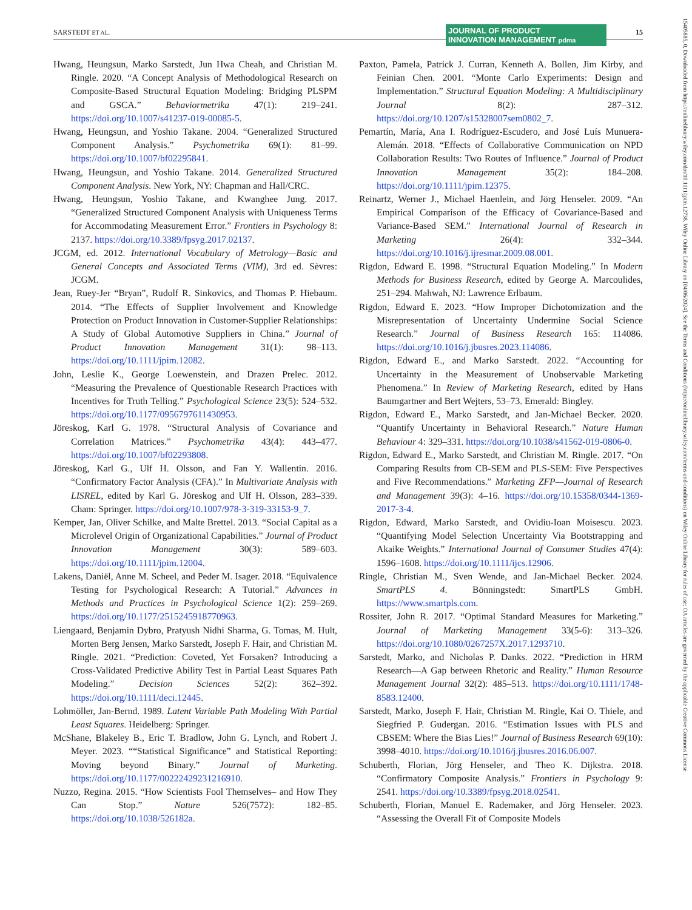SARSTEDT ET AL.
JOURNAL OF PRODUCT
INNOVATION MANAGEMENT pdma
15
Hwang, Heungsun, Marko Sarstedt, Jun Hwa Cheah, and Christian M. Ringle. 2020. “A Concept Analysis of Methodological Research on Composite-Based Structural Equation Modeling: Bridging PLSPM and GSCA.” Behaviormetrika 47(1): 219–241. https://doi.org/10.1007/s41237-019-00085-5.
Hwang, Heungsun, and Yoshio Takane. 2004. “Generalized Structured Component Analysis.” Psychometrika 69(1): 81–99. https://doi.org/10.1007/bf02295841.
Hwang, Heungsun, and Yoshio Takane. 2014. Generalized Structured Component Analysis. New York, NY: Chapman and Hall/CRC.
Hwang, Heungsun, Yoshio Takane, and Kwanghee Jung. 2017. “Generalized Structured Component Analysis with Uniqueness Terms for Accommodating Measurement Error.” Frontiers in Psychology 8: 2137. https://doi.org/10.3389/fpsyg.2017.02137.
JCGM, ed. 2012. International Vocabulary of Metrology—Basic and General Concepts and Associated Terms (VIM), 3rd ed. Sèvres: JCGM.
Jean, Ruey-Jer “Bryan”, Rudolf R. Sinkovics, and Thomas P. Hiebaum. 2014. “The Effects of Supplier Involvement and Knowledge Protection on Product Innovation in Customer-Supplier Relationships: A Study of Global Automotive Suppliers in China.” Journal of Product Innovation Management 31(1): 98–113. https://doi.org/10.1111/jpim.12082.
John, Leslie K., George Loewenstein, and Drazen Prelec. 2012. “Measuring the Prevalence of Questionable Research Practices with Incentives for Truth Telling.” Psychological Science 23(5): 524–532. https://doi.org/10.1177/0956797611430953.
Jöreskog, Karl G. 1978. “Structural Analysis of Covariance and Correlation Matrices.” Psychometrika 43(4): 443–477. https://doi.org/10.1007/bf02293808.
Jöreskog, Karl G., Ulf H. Olsson, and Fan Y. Wallentin. 2016. “Confirmatory Factor Analysis (CFA).” In Multivariate Analysis with LISREL, edited by Karl G. Jöreskog and Ulf H. Olsson, 283–339. Cham: Springer. https://doi.org/10.1007/978-3-319-33153-9_7.
Kemper, Jan, Oliver Schilke, and Malte Brettel. 2013. “Social Capital as a Microlevel Origin of Organizational Capabilities.” Journal of Product Innovation Management 30(3): 589–603. https://doi.org/10.1111/jpim.12004.
Lakens, Daniël, Anne M. Scheel, and Peder M. Isager. 2018. “Equivalence Testing for Psychological Research: A Tutorial.” Advances in Methods and Practices in Psychological Science 1(2): 259–269. https://doi.org/10.1177/2515245918770963.
Liengaard, Benjamin Dybro, Pratyush Nidhi Sharma, G. Tomas, M. Hult, Morten Berg Jensen, Marko Sarstedt, Joseph F. Hair, and Christian M. Ringle. 2021. “Prediction: Coveted, Yet Forsaken? Introducing a Cross-Validated Predictive Ability Test in Partial Least Squares Path Modeling.” Decision Sciences 52(2): 362–392. https://doi.org/10.1111/deci.12445.
Lohmöller, Jan-Bernd. 1989. Latent Variable Path Modeling With Partial Least Squares. Heidelberg: Springer.
McShane, Blakeley B., Eric T. Bradlow, John G. Lynch, and Robert J. Meyer. 2023. ““Statistical Significance” and Statistical Reporting: Moving beyond Binary.” Journal of Marketing. https://doi.org/10.1177/00222429231216910.
Nuzzo, Regina. 2015. “How Scientists Fool Themselves– and How They Can Stop.” Nature 526(7572): 182–85. https://doi.org/10.1038/526182a.
Paxton, Pamela, Patrick J. Curran, Kenneth A. Bollen, Jim Kirby, and Feinian Chen. 2001. “Monte Carlo Experiments: Design and Implementation.” Structural Equation Modeling: A Multidisciplinary Journal 8(2): 287–312. https://doi.org/10.1207/s15328007sem0802_7.
Pemartín, María, Ana I. Rodríguez-Escudero, and José Luís Munuera-Alemán. 2018. “Effects of Collaborative Communication on NPD Collaboration Results: Two Routes of Influence.” Journal of Product Innovation Management 35(2): 184–208. https://doi.org/10.1111/jpim.12375.
Reinartz, Werner J., Michael Haenlein, and Jörg Henseler. 2009. “An Empirical Comparison of the Efficacy of Covariance-Based and Variance-Based SEM.” International Journal of Research in Marketing 26(4): 332–344. https://doi.org/10.1016/j.ijresmar.2009.08.001.
Rigdon, Edward E. 1998. “Structural Equation Modeling.” In Modern Methods for Business Research, edited by George A. Marcoulides, 251–294. Mahwah, NJ: Lawrence Erlbaum.
Rigdon, Edward E. 2023. “How Improper Dichotomization and the Misrepresentation of Uncertainty Undermine Social Science Research.” Journal of Business Research 165: 114086. https://doi.org/10.1016/j.jbusres.2023.114086.
Rigdon, Edward E., and Marko Sarstedt. 2022. “Accounting for Uncertainty in the Measurement of Unobservable Marketing Phenomena.” In Review of Marketing Research, edited by Hans Baumgartner and Bert Wejters, 53–73. Emerald: Bingley.
Rigdon, Edward E., Marko Sarstedt, and Jan-Michael Becker. 2020. “Quantify Uncertainty in Behavioral Research.” Nature Human Behaviour 4: 329–331. https://doi.org/10.1038/s41562-019-0806-0.
Rigdon, Edward E., Marko Sarstedt, and Christian M. Ringle. 2017. “On Comparing Results from CB-SEM and PLS-SEM: Five Perspectives and Five Recommendations.” Marketing ZFP—Journal of Research and Management 39(3): 4–16. https://doi.org/10.15358/0344-1369-2017-3-4.
Rigdon, Edward, Marko Sarstedt, and Ovidiu-Ioan Moisescu. 2023. “Quantifying Model Selection Uncertainty Via Bootstrapping and Akaike Weights.” International Journal of Consumer Studies 47(4): 1596–1608. https://doi.org/10.1111/ijcs.12906.
Ringle, Christian M., Sven Wende, and Jan-Michael Becker. 2024. SmartPLS 4. Bönningstedt: SmartPLS GmbH. https://www.smartpls.com.
Rossiter, John R. 2017. “Optimal Standard Measures for Marketing.” Journal of Marketing Management 33(5-6): 313–326. https://doi.org/10.1080/0267257X.2017.1293710.
Sarstedt, Marko, and Nicholas P. Danks. 2022. “Prediction in HRM Research—A Gap between Rhetoric and Reality.” Human Resource Management Journal 32(2): 485–513. https://doi.org/10.1111/1748-8583.12400.
Sarstedt, Marko, Joseph F. Hair, Christian M. Ringle, Kai O. Thiele, and Siegfried P. Gudergan. 2016. “Estimation Issues with PLS and CBSEM: Where the Bias Lies!” Journal of Business Research 69(10): 3998–4010. https://doi.org/10.1016/j.jbusres.2016.06.007.
Schuberth, Florian, Jörg Henseler, and Theo K. Dijkstra. 2018. “Confirmatory Composite Analysis.” Frontiers in Psychology 9: 2541. https://doi.org/10.3389/fpsyg.2018.02541.
Schuberth, Florian, Manuel E. Rademaker, and Jörg Henseler. 2023. “Assessing the Overall Fit of Composite Models
15405885, 0, Downloaded from https://onlinelibrary.wiley.com/doi/10.1111/jpim.12738, Wiley Online Library on [04/06/2024]. See the Terms and Conditions (https://onlinelibrary.wiley.com/terms-and-conditions) on Wiley Online Library for rules of use; OA articles are governed by the applicable Creative Commons License